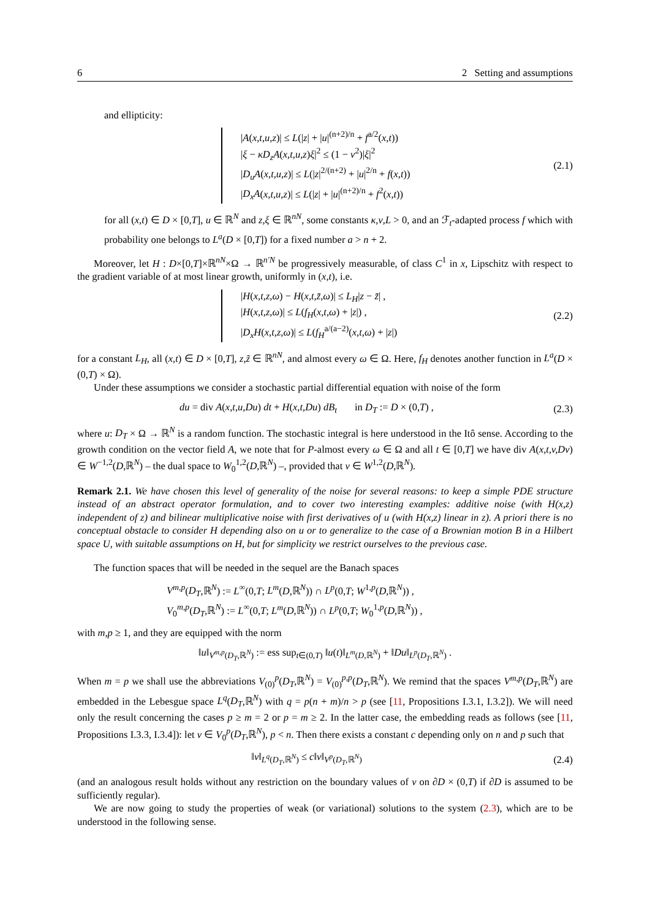6 2 Setting and assumptions
and ellipticity:
|A(x,t,u,z)| ≤ L(|z| + |u|<sup>(n+2)/n</sup> + f<sup>a/2</sup>(x,t))
|ξ − κD<sub>z</sub>A(x,t,u,z)ξ|<sup>2</sup> ≤ (1 − ν<sup>2</sup>)|ξ|<sup>2</sup>
|D<sub>u</sub>A(x,t,u,z)| ≤ L(|z|<sup>2/(n+2)</sup> + |u|<sup>2/n</sup> + f(x,t))
|D<sub>x</sub>A(x,t,u,z)| ≤ L(|z| + |u|<sup>(n+2)/n</sup> + f<sup>2</sup>(x,t))
(2.1)
for all (x,t) ∈ D × [0,T], u ∈ ℝ<sup>N</sup> and z,ξ ∈ ℝ<sup>nN</sup>, some constants κ,ν,L > 0, and an ℱ<sub>t</sub>-adapted process f which with probability one belongs to L<sup>a</sup>(D × [0,T]) for a fixed number a > n + 2.
Moreover, let H : D×[0,T]×ℝ<sup>nN</sup>×Ω → ℝ<sup>n′N</sup> be progressively measurable, of class C<sup>1</sup> in x, Lipschitz with respect to the gradient variable of at most linear growth, uniformly in (x,t), i.e.
|H(x,t,z,ω) − H(x,t,z̃,ω)| ≤ L<sub>H</sub>|z − z̃| ,
|H(x,t,z,ω)| ≤ L(f<sub>H</sub>(x,t,ω) + |z|) ,
|D<sub>x</sub>H(x,t,z,ω)| ≤ L(f<sub>H</sub><sup>a/(a−2)</sup>(x,t,ω) + |z|)
(2.2)
for a constant L<sub>H</sub>, all (x,t) ∈ D × [0,T], z,z̃ ∈ ℝ<sup>nN</sup>, and almost every ω ∈ Ω. Here, f<sub>H</sub> denotes another function in L<sup>a</sup>(D × (0,T) × Ω).
Under these assumptions we consider a stochastic partial differential equation with noise of the form
du = div A(x,t,u,Du) dt + H(x,t,Du) dB<sub>t</sub> in D<sub>T</sub> := D × (0,T) ,
(2.3)
where u: D<sub>T</sub> × Ω → ℝ<sup>N</sup> is a random function. The stochastic integral is here understood in the Itô sense. According to the growth condition on the vector field A, we note that for P-almost every ω ∈ Ω and all t ∈ [0,T] we have div A(x,t,v,Dv) ∈ W<sup>−1,2</sup>(D,ℝ<sup>N</sup>) – the dual space to W<sub>0</sub><sup>1,2</sup>(D,ℝ<sup>N</sup>) –, provided that v ∈ W<sup>1,2</sup>(D,ℝ<sup>N</sup>).
Remark 2.1. We have chosen this level of generality of the noise for several reasons: to keep a simple PDE structure instead of an abstract operator formulation, and to cover two interesting examples: additive noise (with H(x,z) independent of z) and bilinear multiplicative noise with first derivatives of u (with H(x,z) linear in z). A priori there is no conceptual obstacle to consider H depending also on u or to generalize to the case of a Brownian motion B in a Hilbert space U, with suitable assumptions on H, but for simplicity we restrict ourselves to the previous case.
The function spaces that will be needed in the sequel are the Banach spaces
V<sup>m,p</sup>(D<sub>T</sub>,ℝ<sup>N</sup>) := L<sup>∞</sup>(0,T; L<sup>m</sup>(D,ℝ<sup>N</sup>)) ∩ L<sup>p</sup>(0,T; W<sup>1,p</sup>(D,ℝ<sup>N</sup>)) ,
V<sub>0</sub><sup>m,p</sup>(D<sub>T</sub>,ℝ<sup>N</sup>) := L<sup>∞</sup>(0,T; L<sup>m</sup>(D,ℝ<sup>N</sup>)) ∩ L<sup>p</sup>(0,T; W<sub>0</sub><sup>1,p</sup>(D,ℝ<sup>N</sup>)) ,
with m,p ≥ 1, and they are equipped with the norm
‖u‖<sub>V<sup>m,p</sup>(D<sub>T</sub>,ℝ<sup>N</sup>)</sub> := ess sup<sub>t∈(0,T)</sub> ‖u(t)‖<sub>L<sup>m</sup>(D,ℝ<sup>N</sup>)</sub> + ‖Du‖<sub>L<sup>p</sup>(D<sub>T</sub>,ℝ<sup>N</sup>)</sub> .
When m = p we shall use the abbreviations V<sub>(0)</sub><sup>p</sup>(D<sub>T</sub>,ℝ<sup>N</sup>) = V<sub>(0)</sub><sup>p,p</sup>(D<sub>T</sub>,ℝ<sup>N</sup>). We remind that the spaces V<sup>m,p</sup>(D<sub>T</sub>,ℝ<sup>N</sup>) are embedded in the Lebesgue space L<sup>q</sup>(D<sub>T</sub>,ℝ<sup>N</sup>) with q = p(n + m)/n > p (see [11, Propositions I.3.1, I.3.2]). We will need only the result concerning the cases p ≥ m = 2 or p = m ≥ 2. In the latter case, the embedding reads as follows (see [11, Propositions I.3.3, I.3.4]): let v ∈ V<sub>0</sub><sup>p</sup>(D<sub>T</sub>,ℝ<sup>N</sup>), p < n. Then there exists a constant c depending only on n and p such that
‖v‖<sub>L<sup>q</sup>(D<sub>T</sub>,ℝ<sup>N</sup>)</sub> ≤ c‖v‖<sub>V<sup>p</sup>(D<sub>T</sub>,ℝ<sup>N</sup>)</sub> (2.4)
(and an analogous result holds without any restriction on the boundary values of v on ∂D × (0,T) if ∂D is assumed to be sufficiently regular).
We are now going to study the properties of weak (or variational) solutions to the system (2.3), which are to be understood in the following sense.